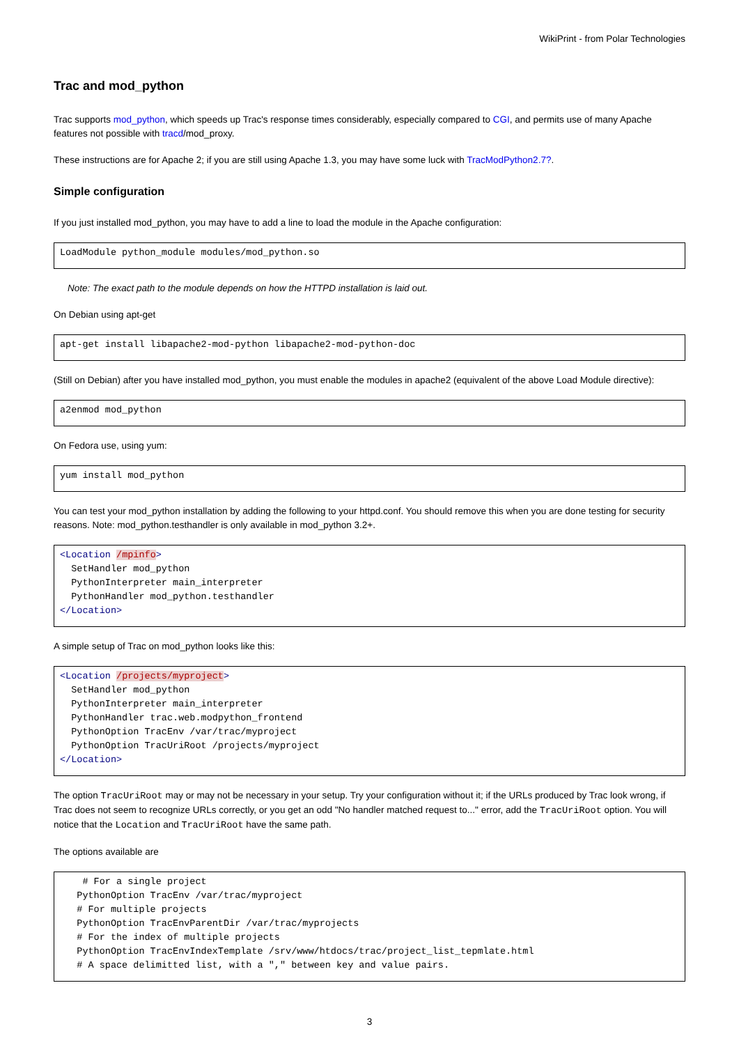WikiPrint - from Polar Technologies
Trac and mod_python
Trac supports mod_python, which speeds up Trac's response times considerably, especially compared to CGI, and permits use of many Apache features not possible with tracd/mod_proxy.
These instructions are for Apache 2; if you are still using Apache 1.3, you may have some luck with TracModPython2.7?.
Simple configuration
If you just installed mod_python, you may have to add a line to load the module in the Apache configuration:
LoadModule python_module modules/mod_python.so
Note: The exact path to the module depends on how the HTTPD installation is laid out.
On Debian using apt-get
apt-get install libapache2-mod-python libapache2-mod-python-doc
(Still on Debian) after you have installed mod_python, you must enable the modules in apache2 (equivalent of the above Load Module directive):
a2enmod mod_python
On Fedora use, using yum:
yum install mod_python
You can test your mod_python installation by adding the following to your httpd.conf. You should remove this when you are done testing for security reasons. Note: mod_python.testhandler is only available in mod_python 3.2+.
<Location /mpinfo>
  SetHandler mod_python
  PythonInterpreter main_interpreter
  PythonHandler mod_python.testhandler
</Location>
A simple setup of Trac on mod_python looks like this:
<Location /projects/myproject>
  SetHandler mod_python
  PythonInterpreter main_interpreter
  PythonHandler trac.web.modpython_frontend
  PythonOption TracEnv /var/trac/myproject
  PythonOption TracUriRoot /projects/myproject
</Location>
The option TracUriRoot may or may not be necessary in your setup. Try your configuration without it; if the URLs produced by Trac look wrong, if Trac does not seem to recognize URLs correctly, or you get an odd "No handler matched request to..." error, add the TracUriRoot option. You will notice that the Location and TracUriRoot have the same path.
The options available are
    # For a single project
   PythonOption TracEnv /var/trac/myproject
   # For multiple projects
   PythonOption TracEnvParentDir /var/trac/myprojects
   # For the index of multiple projects
   PythonOption TracEnvIndexTemplate /srv/www/htdocs/trac/project_list_tepmlate.html
   # A space delimitted list, with a "," between key and value pairs.
3